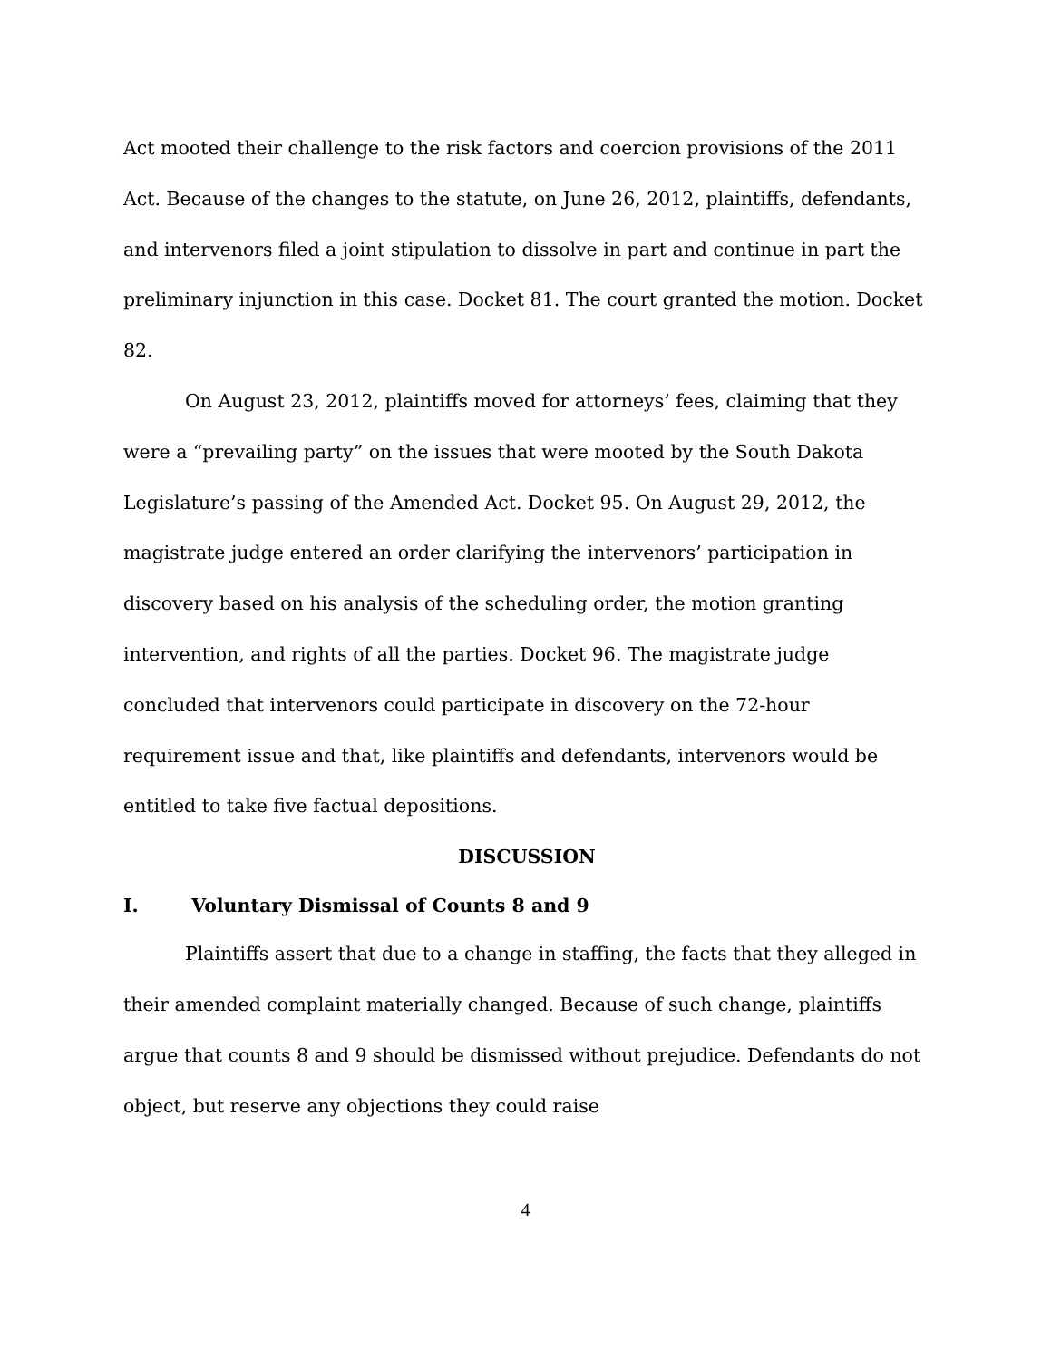Act mooted their challenge to the risk factors and coercion provisions of the 2011 Act. Because of the changes to the statute, on June 26, 2012, plaintiffs, defendants, and intervenors filed a joint stipulation to dissolve in part and continue in part the preliminary injunction in this case. Docket 81. The court granted the motion. Docket 82.
On August 23, 2012, plaintiffs moved for attorneys’ fees, claiming that they were a “prevailing party” on the issues that were mooted by the South Dakota Legislature’s passing of the Amended Act. Docket 95. On August 29, 2012, the magistrate judge entered an order clarifying the intervenors’ participation in discovery based on his analysis of the scheduling order, the motion granting intervention, and rights of all the parties. Docket 96. The magistrate judge concluded that intervenors could participate in discovery on the 72-hour requirement issue and that, like plaintiffs and defendants, intervenors would be entitled to take five factual depositions.
DISCUSSION
I. Voluntary Dismissal of Counts 8 and 9
Plaintiffs assert that due to a change in staffing, the facts that they alleged in their amended complaint materially changed. Because of such change, plaintiffs argue that counts 8 and 9 should be dismissed without prejudice. Defendants do not object, but reserve any objections they could raise
4